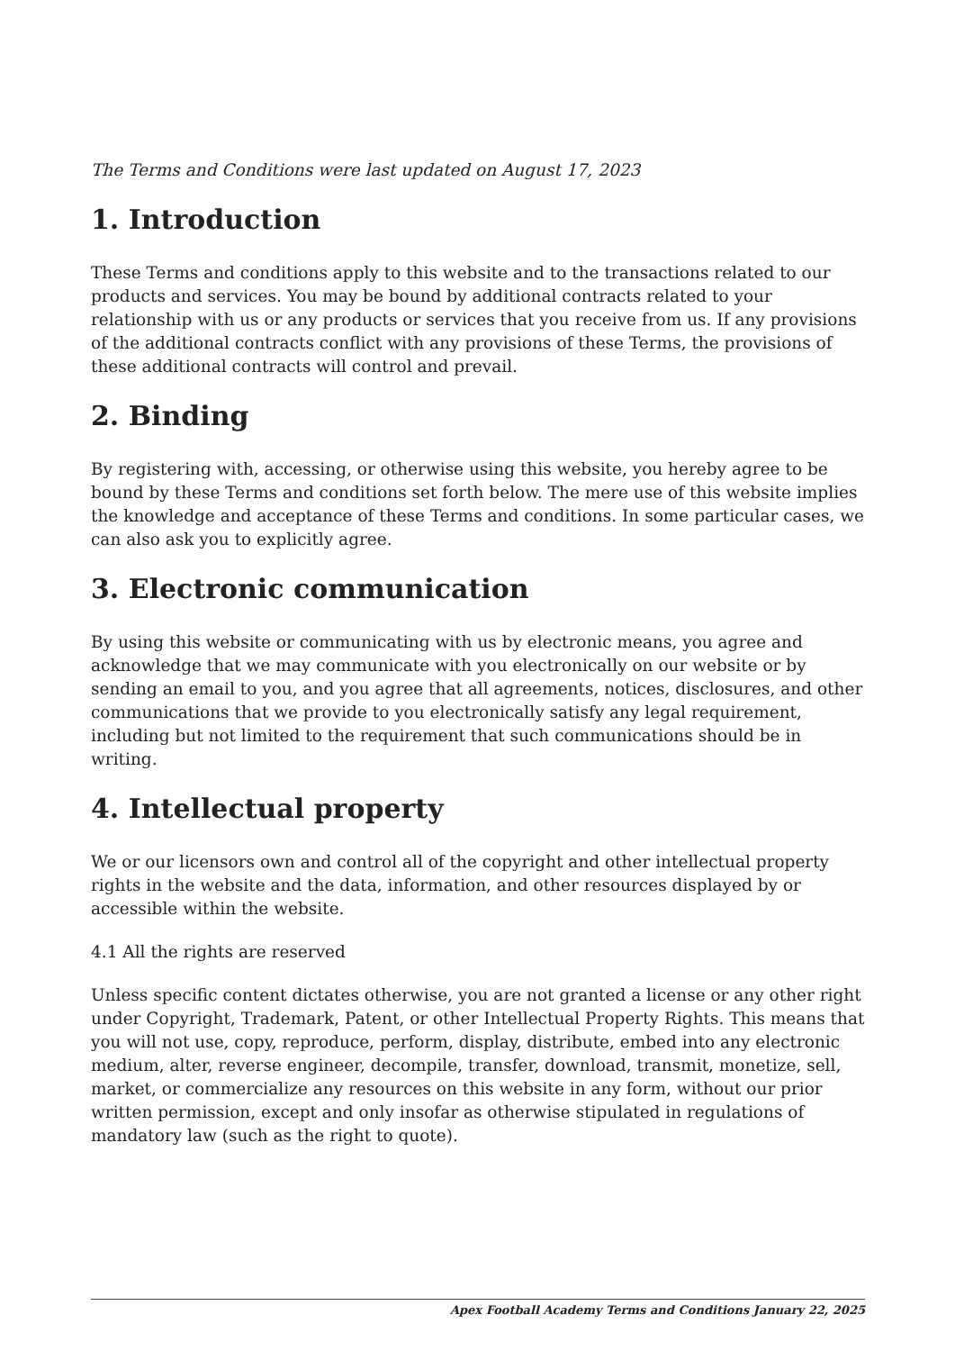The Terms and Conditions were last updated on August 17, 2023
1. Introduction
These Terms and conditions apply to this website and to the transactions related to our products and services. You may be bound by additional contracts related to your relationship with us or any products or services that you receive from us. If any provisions of the additional contracts conflict with any provisions of these Terms, the provisions of these additional contracts will control and prevail.
2. Binding
By registering with, accessing, or otherwise using this website, you hereby agree to be bound by these Terms and conditions set forth below. The mere use of this website implies the knowledge and acceptance of these Terms and conditions. In some particular cases, we can also ask you to explicitly agree.
3. Electronic communication
By using this website or communicating with us by electronic means, you agree and acknowledge that we may communicate with you electronically on our website or by sending an email to you, and you agree that all agreements, notices, disclosures, and other communications that we provide to you electronically satisfy any legal requirement, including but not limited to the requirement that such communications should be in writing.
4. Intellectual property
We or our licensors own and control all of the copyright and other intellectual property rights in the website and the data, information, and other resources displayed by or accessible within the website.
4.1 All the rights are reserved
Unless specific content dictates otherwise, you are not granted a license or any other right under Copyright, Trademark, Patent, or other Intellectual Property Rights. This means that you will not use, copy, reproduce, perform, display, distribute, embed into any electronic medium, alter, reverse engineer, decompile, transfer, download, transmit, monetize, sell, market, or commercialize any resources on this website in any form, without our prior written permission, except and only insofar as otherwise stipulated in regulations of mandatory law (such as the right to quote).
Apex Football Academy Terms and Conditions January 22, 2025